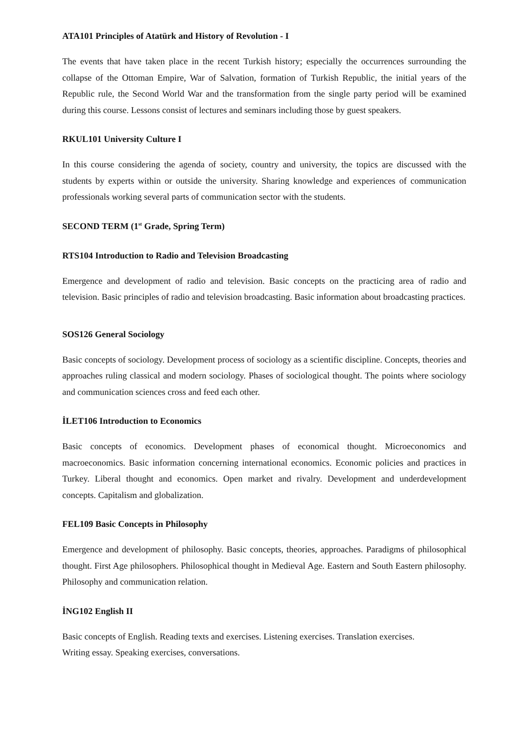ATA101 Principles of Atatürk and History of Revolution - I
The events that have taken place in the recent Turkish history; especially the occurrences surrounding the collapse of the Ottoman Empire, War of Salvation, formation of Turkish Republic, the initial years of the Republic rule, the Second World War and the transformation from the single party period will be examined during this course. Lessons consist of lectures and seminars including those by guest speakers.
RKUL101 University Culture I
In this course considering the agenda of society, country and university, the topics are discussed with the students by experts within or outside the university. Sharing knowledge and experiences of communication professionals working several parts of communication sector with the students.
SECOND TERM (1<sup>st</sup> Grade, Spring Term)
RTS104 Introduction to Radio and Television Broadcasting
Emergence and development of radio and television. Basic concepts on the practicing area of radio and television. Basic principles of radio and television broadcasting. Basic information about broadcasting practices.
SOS126 General Sociology
Basic concepts of sociology. Development process of sociology as a scientific discipline. Concepts, theories and approaches ruling classical and modern sociology. Phases of sociological thought. The points where sociology and communication sciences cross and feed each other.
İLET106 Introduction to Economics
Basic concepts of economics. Development phases of economical thought. Microeconomics and macroeconomics. Basic information concerning international economics. Economic policies and practices in Turkey. Liberal thought and economics. Open market and rivalry. Development and underdevelopment concepts. Capitalism and globalization.
FEL109 Basic Concepts in Philosophy
Emergence and development of philosophy. Basic concepts, theories, approaches. Paradigms of philosophical thought. First Age philosophers. Philosophical thought in Medieval Age. Eastern and South Eastern philosophy. Philosophy and communication relation.
İNG102 English II
Basic concepts of English. Reading texts and exercises. Listening exercises. Translation exercises.
Writing essay. Speaking exercises, conversations.